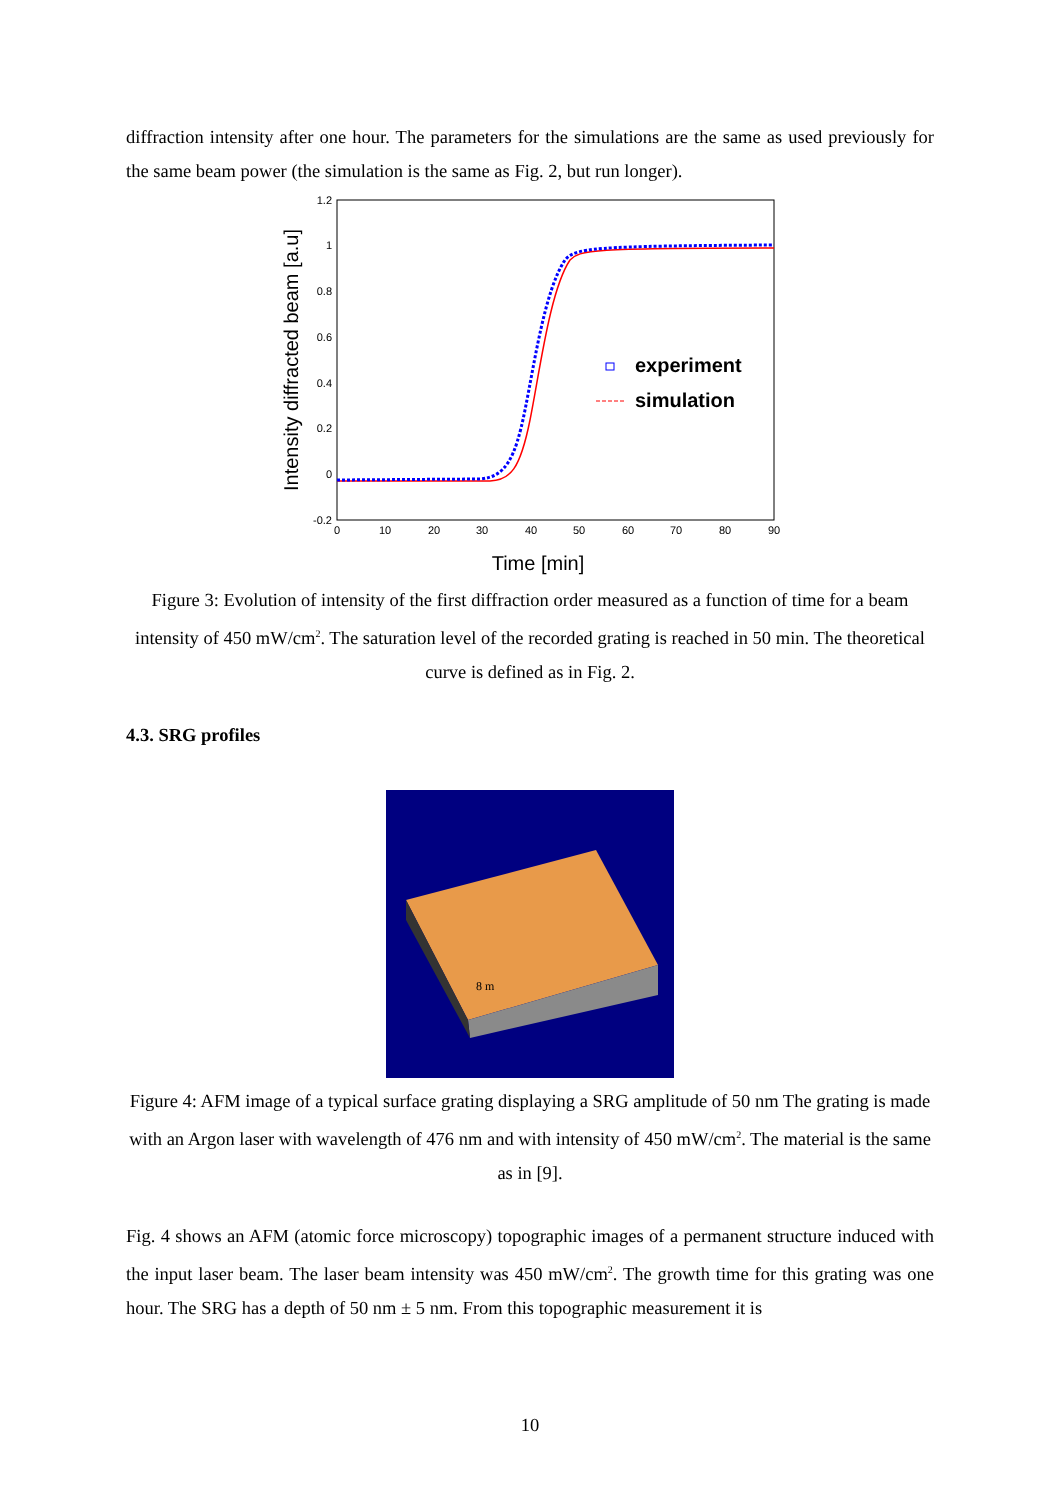diffraction intensity after one hour. The parameters for the simulations are the same as used previously for the same beam power (the simulation is the same as Fig. 2, but run longer).
1.2
1
0.8
0.6
0.4
0.2
0
-0.2
0
10
20
30
40
50
60
70
80
90
experiment
simulation
Time [min]
Intensity diffracted beam [a.u]
Figure 3: Evolution of intensity of the first diffraction order measured as a function of time for a beam intensity of 450 mW/cm<sup>2</sup>. The saturation level of the recorded grating is reached in 50 min. The theoretical curve is defined as in Fig. 2.
4.3. SRG profiles
8 m
Figure 4: AFM image of a typical surface grating displaying a SRG amplitude of 50 nm The grating is made with an Argon laser with wavelength of 476 nm and with intensity of 450 mW/cm<sup>2</sup>. The material is the same as in [9].
Fig. 4 shows an AFM (atomic force microscopy) topographic images of a permanent structure induced with the input laser beam. The laser beam intensity was 450 mW/cm<sup>2</sup>. The growth time for this grating was one hour. The SRG has a depth of 50 nm ± 5 nm. From this topographic measurement it is
10